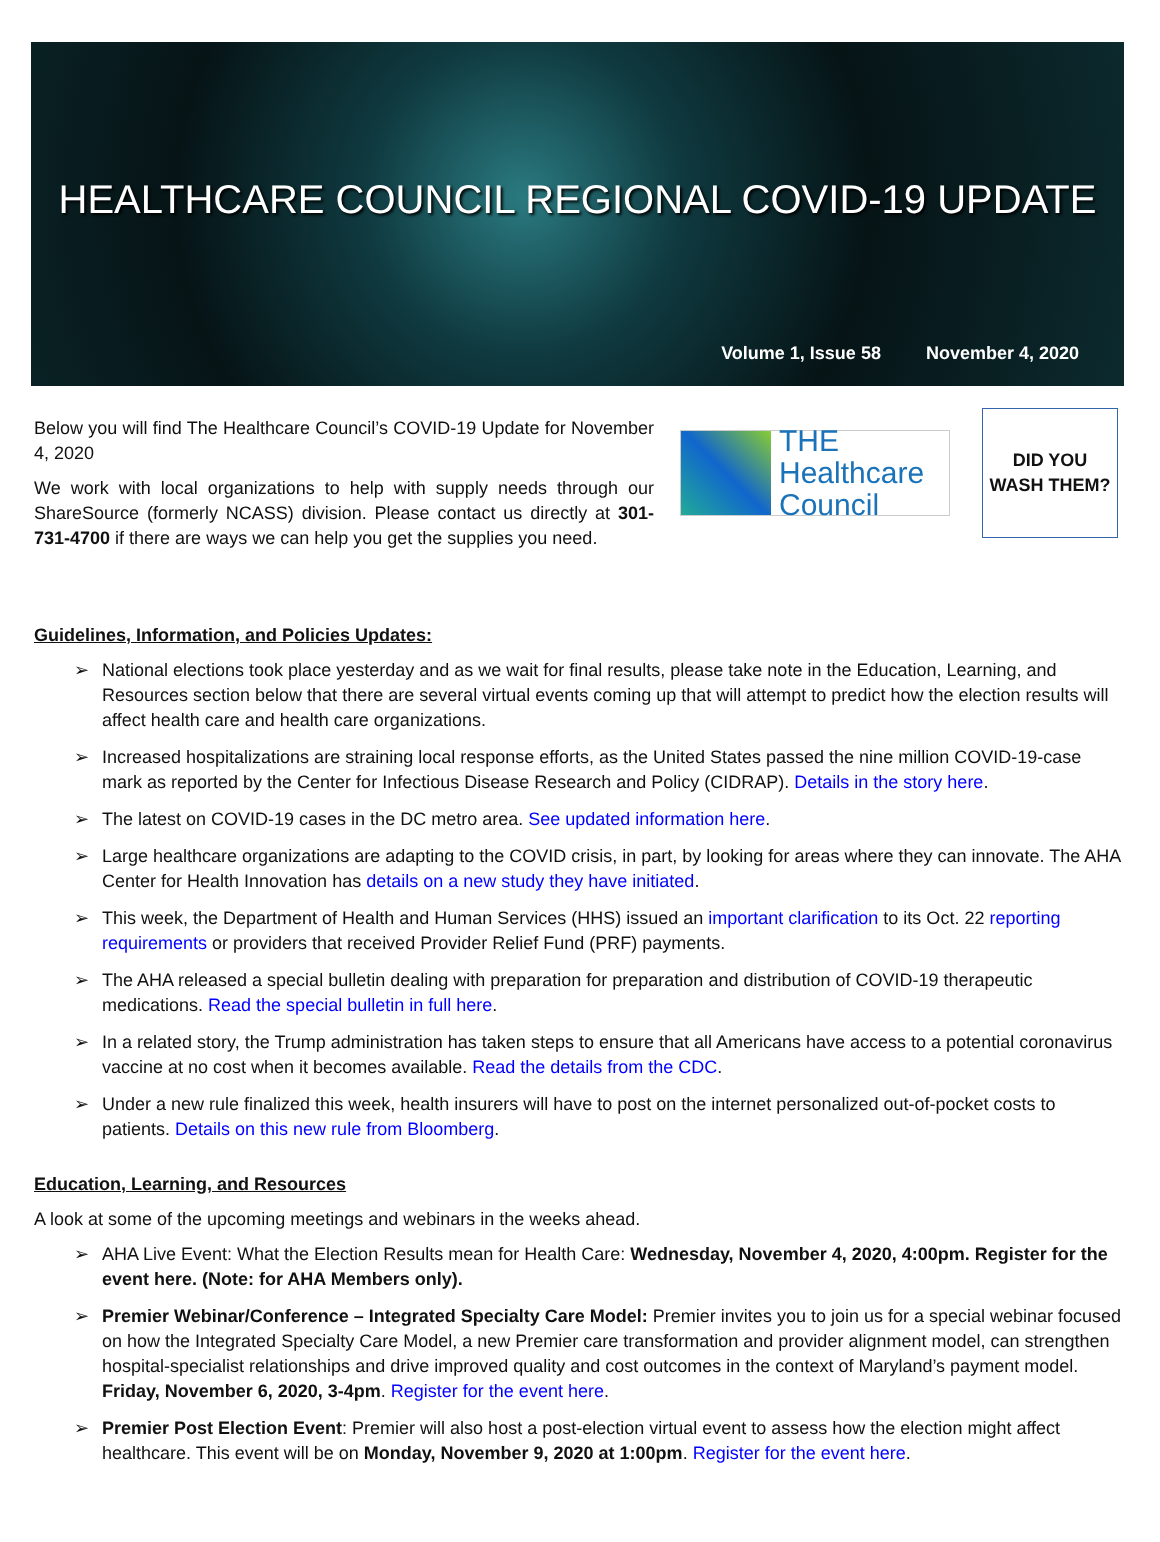HEALTHCARE COUNCIL REGIONAL COVID-19 UPDATE
Volume 1, Issue 58 November 4, 2020
Below you will find The Healthcare Council’s COVID-19 Update for November 4, 2020
We work with local organizations to help with supply needs through our ShareSource (formerly NCASS) division. Please contact us directly at 301-731-4700 if there are ways we can help you get the supplies you need.
THE
Healthcare
Council
DID YOU
WASH THEM?
Guidelines, Information, and Policies Updates:
National elections took place yesterday and as we wait for final results, please take note in the Education, Learning, and Resources section below that there are several virtual events coming up that will attempt to predict how the election results will affect health care and health care organizations.
Increased hospitalizations are straining local response efforts, as the United States passed the nine million COVID-19-case mark as reported by the Center for Infectious Disease Research and Policy (CIDRAP). Details in the story here.
The latest on COVID-19 cases in the DC metro area. See updated information here.
Large healthcare organizations are adapting to the COVID crisis, in part, by looking for areas where they can innovate. The AHA Center for Health Innovation has details on a new study they have initiated.
This week, the Department of Health and Human Services (HHS) issued an important clarification to its Oct. 22 reporting requirements or providers that received Provider Relief Fund (PRF) payments.
The AHA released a special bulletin dealing with preparation for preparation and distribution of COVID-19 therapeutic medications. Read the special bulletin in full here.
In a related story, the Trump administration has taken steps to ensure that all Americans have access to a potential coronavirus vaccine at no cost when it becomes available. Read the details from the CDC.
Under a new rule finalized this week, health insurers will have to post on the internet personalized out-of-pocket costs to patients. Details on this new rule from Bloomberg.
Education, Learning, and Resources
A look at some of the upcoming meetings and webinars in the weeks ahead.
AHA Live Event: What the Election Results mean for Health Care: Wednesday, November 4, 2020, 4:00pm. Register for the event here. (Note: for AHA Members only).
Premier Webinar/Conference – Integrated Specialty Care Model: Premier invites you to join us for a special webinar focused on how the Integrated Specialty Care Model, a new Premier care transformation and provider alignment model, can strengthen hospital-specialist relationships and drive improved quality and cost outcomes in the context of Maryland’s payment model. Friday, November 6, 2020, 3-4pm. Register for the event here.
Premier Post Election Event: Premier will also host a post-election virtual event to assess how the election might affect healthcare. This event will be on Monday, November 9, 2020 at 1:00pm. Register for the event here.